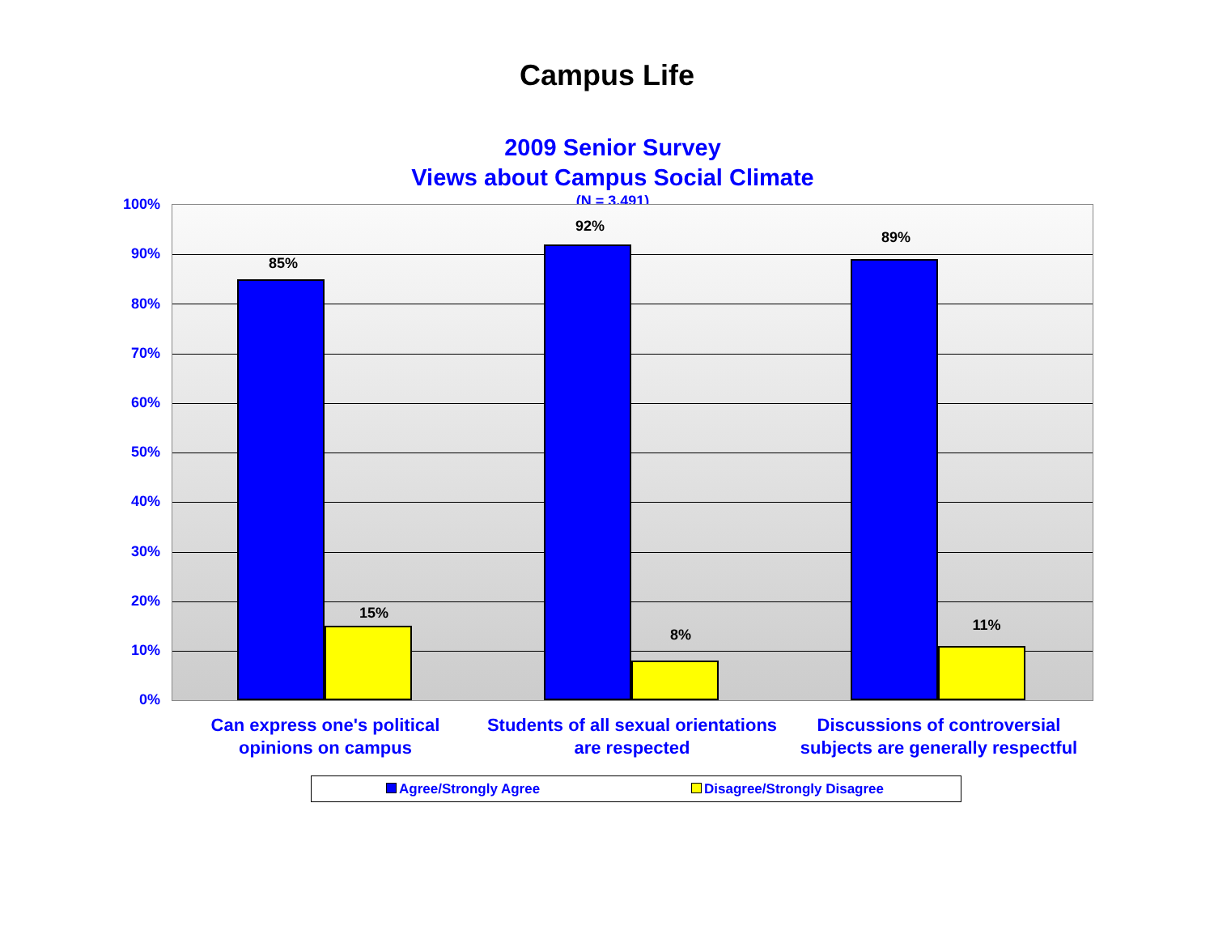Campus Life
2009 Senior Survey
Views about Campus Social Climate
(N = 3,491)
100%
90%
80%
70%
60%
50%
40%
30%
20%
10%
0%
85%
15%
92%
8%
89%
11%
Can express one's political opinions on campus
Students of all sexual orientations are respected
Discussions of controversial subjects are generally respectful
Agree/Strongly Agree Disagree/Strongly Disagree